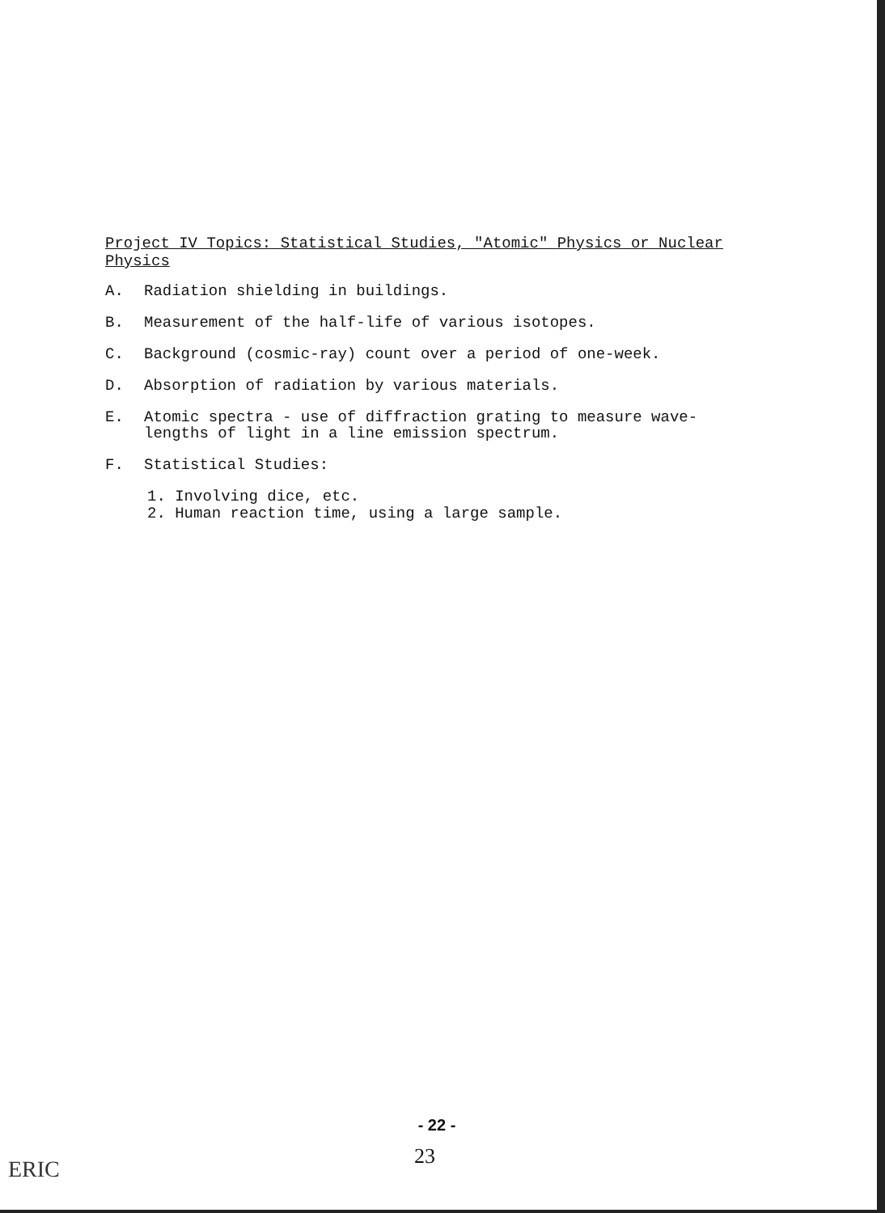Project IV Topics: Statistical Studies, "Atomic" Physics or Nuclear Physics
A. Radiation shielding in buildings.
B. Measurement of the half-life of various isotopes.
C. Background (cosmic-ray) count over a period of one-week.
D. Absorption of radiation by various materials.
E. Atomic spectra - use of diffraction grating to measure wave-
lengths of light in a line emission spectrum.
F. Statistical Studies:
1. Involving dice, etc.
2. Human reaction time, using a large sample.
- 22 -
23
ERIC